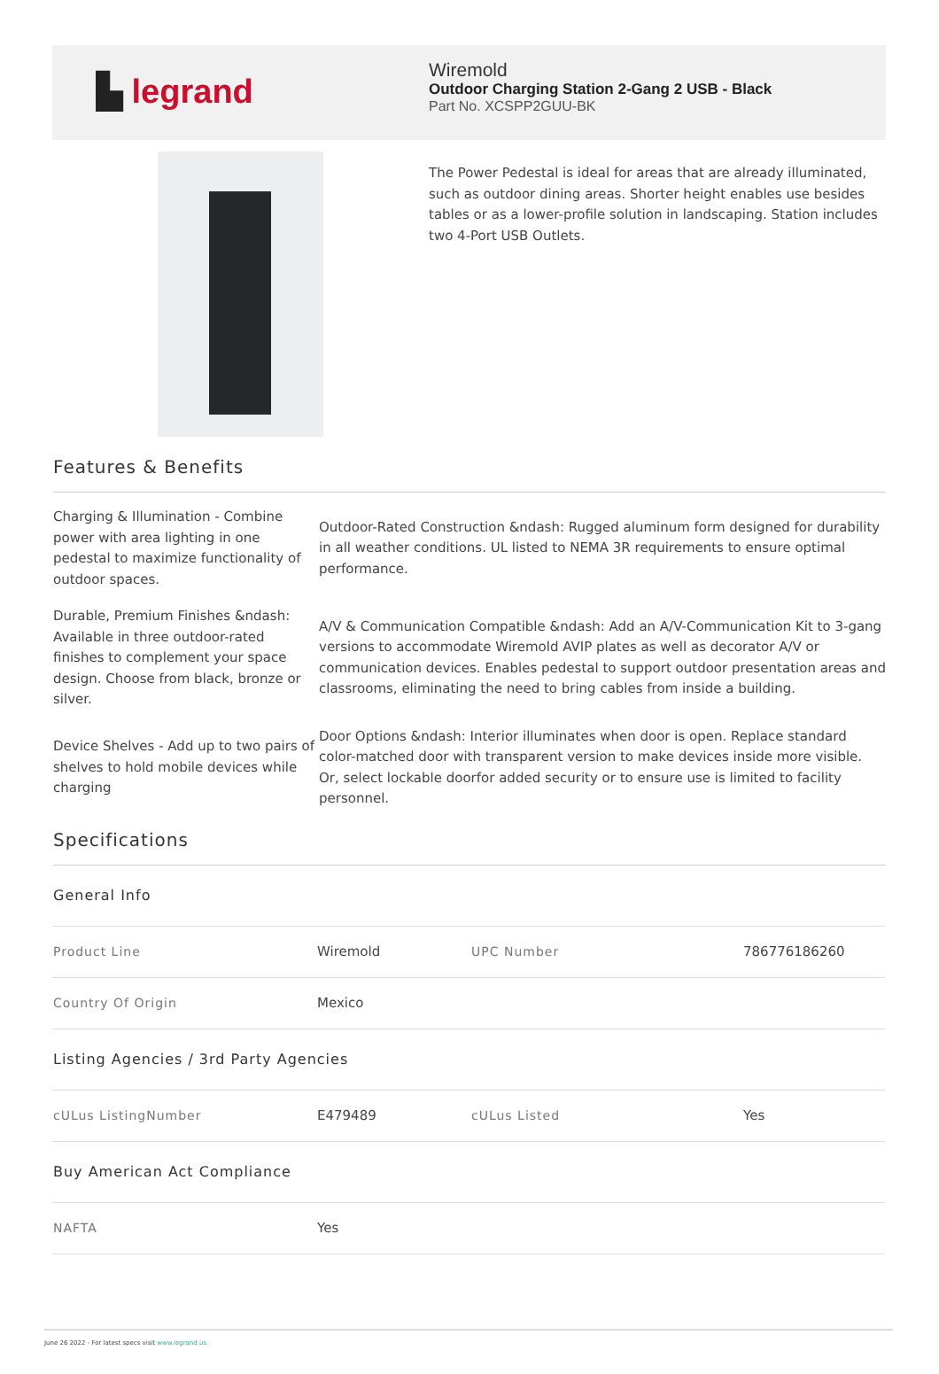▙ legrand
Wiremold
Outdoor Charging Station 2-Gang 2 USB - Black
Part No. XCSPP2GUU-BK
The Power Pedestal is ideal for areas that are already illuminated, such as outdoor dining areas. Shorter height enables use besides tables or as a lower-profile solution in landscaping. Station includes two 4-Port USB Outlets.
Features & Benefits
Charging & Illumination - Combine power with area lighting in one pedestal to maximize functionality of outdoor spaces.
Outdoor-Rated Construction &ndash: Rugged aluminum form designed for durability in all weather conditions. UL listed to NEMA 3R requirements to ensure optimal performance.
Durable, Premium Finishes &ndash: Available in three outdoor-rated finishes to complement your space design. Choose from black, bronze or silver.
A/V & Communication Compatible &ndash: Add an A/V-Communication Kit to 3-gang versions to accommodate Wiremold AVIP plates as well as decorator A/V or communication devices. Enables pedestal to support outdoor presentation areas and classrooms, eliminating the need to bring cables from inside a building.
Device Shelves - Add up to two pairs of shelves to hold mobile devices while charging
Door Options &ndash: Interior illuminates when door is open. Replace standard color-matched door with transparent version to make devices inside more visible. Or, select lockable doorfor added security or to ensure use is limited to facility personnel.
Specifications
| General Info | | | |
| Product Line | Wiremold | UPC Number | 786776186260 |
| Country Of Origin | Mexico | | |
| Listing Agencies / 3rd Party Agencies | | | |
| cULus ListingNumber | E479489 | cULus Listed | Yes |
| Buy American Act Compliance | | | |
| NAFTA | Yes | | |
June 26 2022 - For latest specs visit www.legrand.us